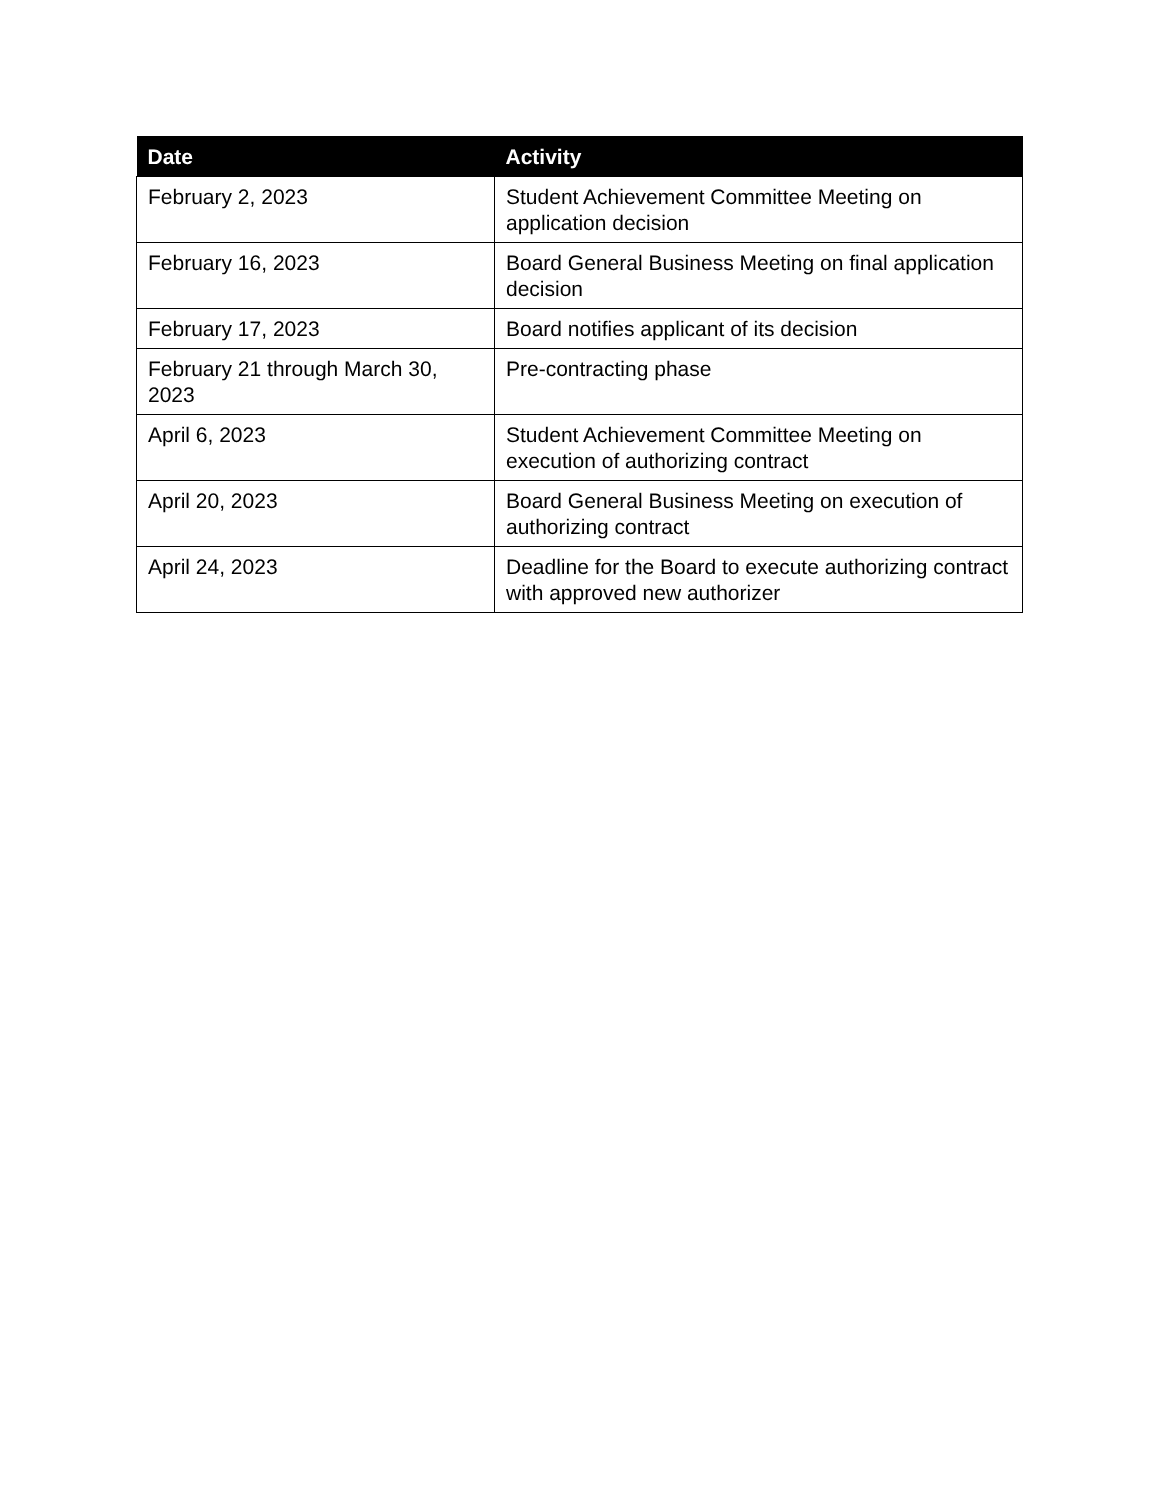| Date | Activity |
| --- | --- |
| February 2, 2023 | Student Achievement Committee Meeting on application decision |
| February 16, 2023 | Board General Business Meeting on final application decision |
| February 17, 2023 | Board notifies applicant of its decision |
| February 21 through March 30, 2023 | Pre-contracting phase |
| April 6, 2023 | Student Achievement Committee Meeting on execution of authorizing contract |
| April 20, 2023 | Board General Business Meeting on execution of authorizing contract |
| April 24, 2023 | Deadline for the Board to execute authorizing contract with approved new authorizer |